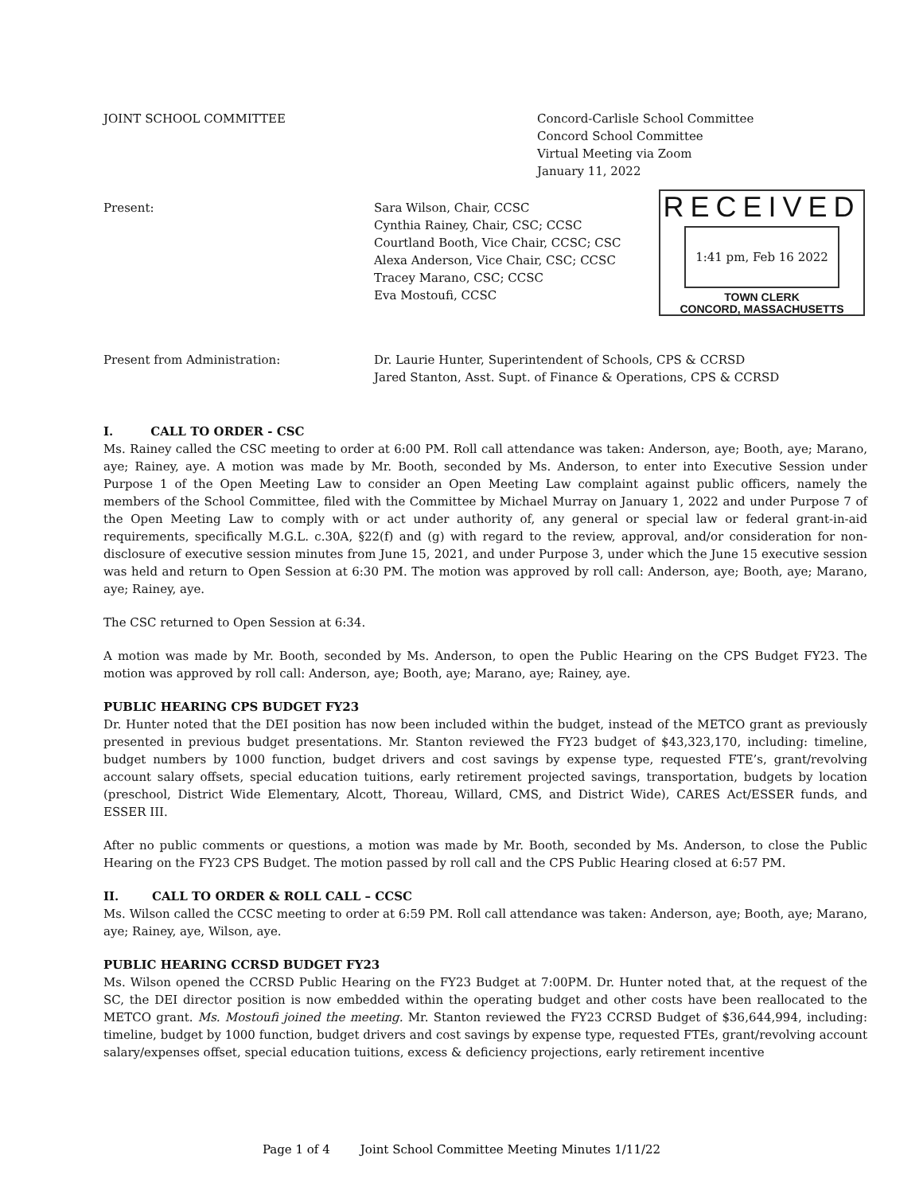JOINT SCHOOL COMMITTEE Concord-Carlisle School Committee
Concord School Committee
Virtual Meeting via Zoom
January 11, 2022
Present: Sara Wilson, Chair, CCSC
Cynthia Rainey, Chair, CSC; CCSC
Courtland Booth, Vice Chair, CCSC; CSC
Alexa Anderson, Vice Chair, CSC; CCSC
Tracey Marano, CSC; CCSC
Eva Mostoufi, CCSC
RECEIVED
1:41 pm, Feb 16 2022
TOWN CLERK
CONCORD, MASSACHUSETTS
Present from Administration: Dr. Laurie Hunter, Superintendent of Schools, CPS & CCRSD
Jared Stanton, Asst. Supt. of Finance & Operations, CPS & CCRSD
I. CALL TO ORDER - CSC
Ms. Rainey called the CSC meeting to order at 6:00 PM. Roll call attendance was taken: Anderson, aye; Booth, aye; Marano, aye; Rainey, aye. A motion was made by Mr. Booth, seconded by Ms. Anderson, to enter into Executive Session under Purpose 1 of the Open Meeting Law to consider an Open Meeting Law complaint against public officers, namely the members of the School Committee, filed with the Committee by Michael Murray on January 1, 2022 and under Purpose 7 of the Open Meeting Law to comply with or act under authority of, any general or special law or federal grant-in-aid requirements, specifically M.G.L. c.30A, §22(f) and (g) with regard to the review, approval, and/or consideration for non-disclosure of executive session minutes from June 15, 2021, and under Purpose 3, under which the June 15 executive session was held and return to Open Session at 6:30 PM. The motion was approved by roll call: Anderson, aye; Booth, aye; Marano, aye; Rainey, aye.
The CSC returned to Open Session at 6:34.
A motion was made by Mr. Booth, seconded by Ms. Anderson, to open the Public Hearing on the CPS Budget FY23. The motion was approved by roll call: Anderson, aye; Booth, aye; Marano, aye; Rainey, aye.
PUBLIC HEARING CPS BUDGET FY23
Dr. Hunter noted that the DEI position has now been included within the budget, instead of the METCO grant as previously presented in previous budget presentations. Mr. Stanton reviewed the FY23 budget of $43,323,170, including: timeline, budget numbers by 1000 function, budget drivers and cost savings by expense type, requested FTE’s, grant/revolving account salary offsets, special education tuitions, early retirement projected savings, transportation, budgets by location (preschool, District Wide Elementary, Alcott, Thoreau, Willard, CMS, and District Wide), CARES Act/ESSER funds, and ESSER III.
After no public comments or questions, a motion was made by Mr. Booth, seconded by Ms. Anderson, to close the Public Hearing on the FY23 CPS Budget. The motion passed by roll call and the CPS Public Hearing closed at 6:57 PM.
II. CALL TO ORDER & ROLL CALL – CCSC
Ms. Wilson called the CCSC meeting to order at 6:59 PM. Roll call attendance was taken: Anderson, aye; Booth, aye; Marano, aye; Rainey, aye, Wilson, aye.
PUBLIC HEARING CCRSD BUDGET FY23
Ms. Wilson opened the CCRSD Public Hearing on the FY23 Budget at 7:00PM. Dr. Hunter noted that, at the request of the SC, the DEI director position is now embedded within the operating budget and other costs have been reallocated to the METCO grant. Ms. Mostoufi joined the meeting. Mr. Stanton reviewed the FY23 CCRSD Budget of $36,644,994, including: timeline, budget by 1000 function, budget drivers and cost savings by expense type, requested FTEs, grant/revolving account salary/expenses offset, special education tuitions, excess & deficiency projections, early retirement incentive
Page 1 of 4 Joint School Committee Meeting Minutes 1/11/22